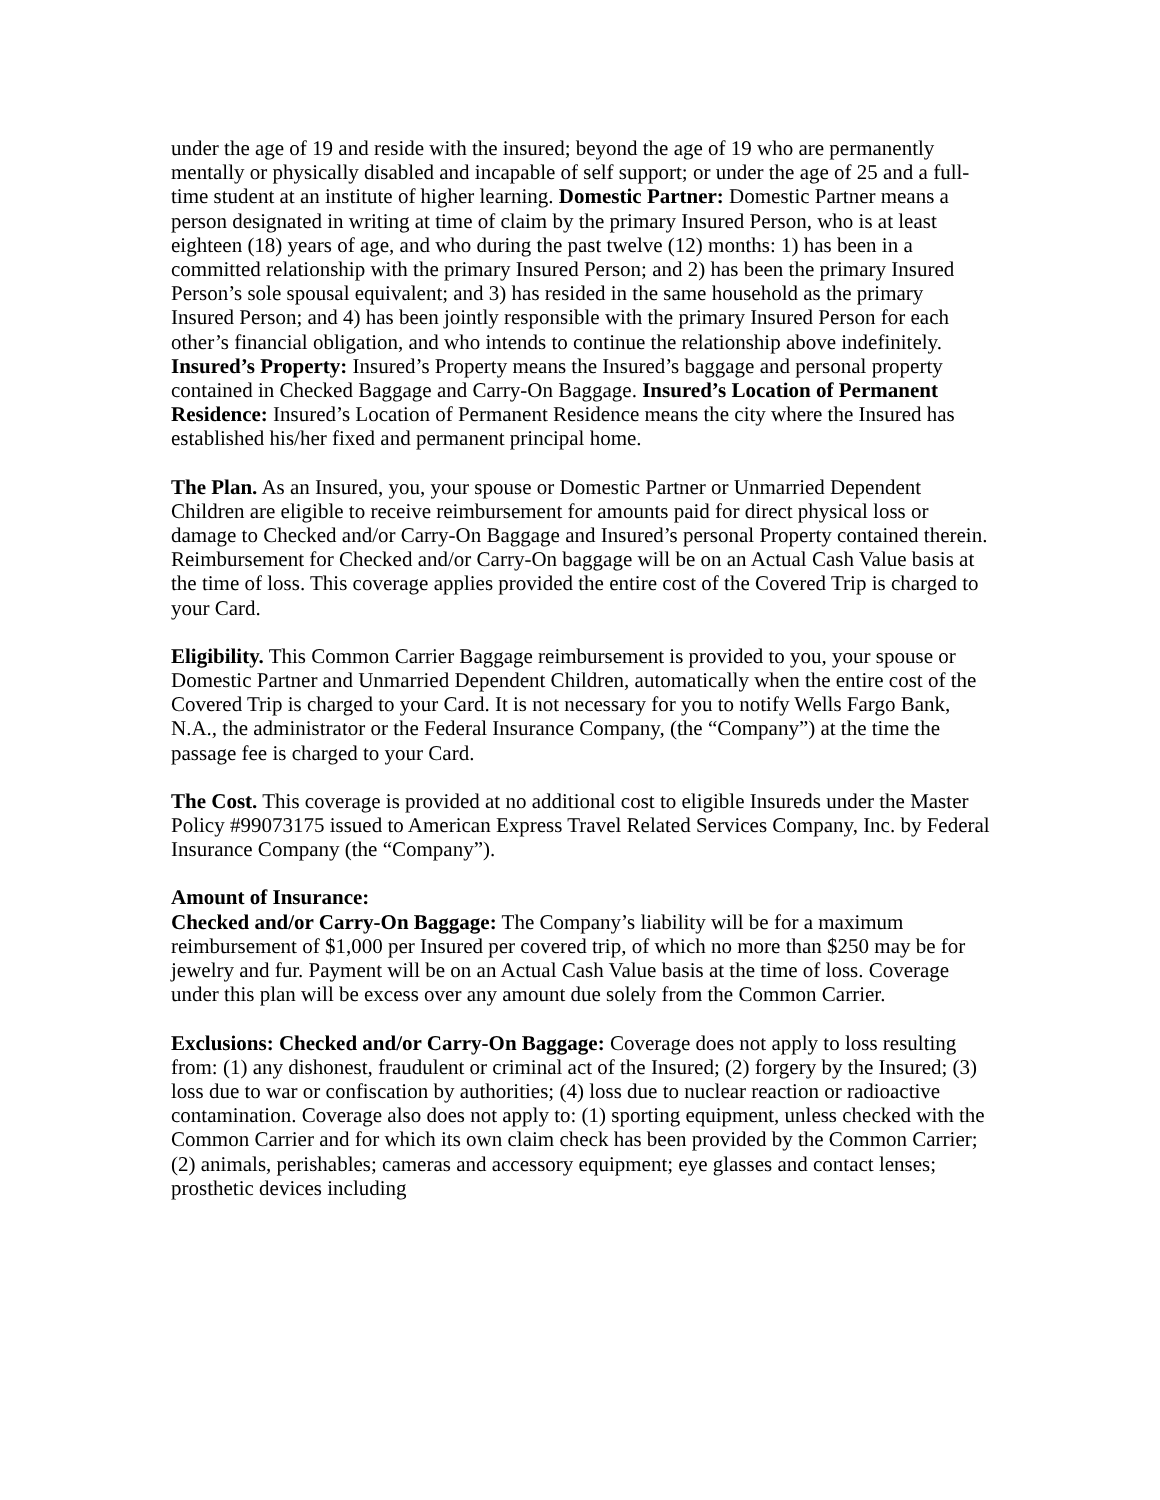under the age of 19 and reside with the insured; beyond the age of 19 who are permanently mentally or physically disabled and incapable of self support; or under the age of 25 and a full-time student at an institute of higher learning. Domestic Partner: Domestic Partner means a person designated in writing at time of claim by the primary Insured Person, who is at least eighteen (18) years of age, and who during the past twelve (12) months: 1) has been in a committed relationship with the primary Insured Person; and 2) has been the primary Insured Person’s sole spousal equivalent; and 3) has resided in the same household as the primary Insured Person; and 4) has been jointly responsible with the primary Insured Person for each other’s financial obligation, and who intends to continue the relationship above indefinitely. Insured’s Property: Insured’s Property means the Insured’s baggage and personal property contained in Checked Baggage and Carry-On Baggage. Insured’s Location of Permanent Residence: Insured’s Location of Permanent Residence means the city where the Insured has established his/her fixed and permanent principal home.
The Plan. As an Insured, you, your spouse or Domestic Partner or Unmarried Dependent Children are eligible to receive reimbursement for amounts paid for direct physical loss or damage to Checked and/or Carry-On Baggage and Insured’s personal Property contained therein. Reimbursement for Checked and/or Carry-On baggage will be on an Actual Cash Value basis at the time of loss. This coverage applies provided the entire cost of the Covered Trip is charged to your Card.
Eligibility. This Common Carrier Baggage reimbursement is provided to you, your spouse or Domestic Partner and Unmarried Dependent Children, automatically when the entire cost of the Covered Trip is charged to your Card. It is not necessary for you to notify Wells Fargo Bank, N.A., the administrator or the Federal Insurance Company, (the “Company”) at the time the passage fee is charged to your Card.
The Cost. This coverage is provided at no additional cost to eligible Insureds under the Master Policy #99073175 issued to American Express Travel Related Services Company, Inc. by Federal Insurance Company (the “Company”).
Amount of Insurance:
Checked and/or Carry-On Baggage: The Company’s liability will be for a maximum reimbursement of $1,000 per Insured per covered trip, of which no more than $250 may be for jewelry and fur. Payment will be on an Actual Cash Value basis at the time of loss. Coverage under this plan will be excess over any amount due solely from the Common Carrier.
Exclusions: Checked and/or Carry-On Baggage: Coverage does not apply to loss resulting from: (1) any dishonest, fraudulent or criminal act of the Insured; (2) forgery by the Insured; (3) loss due to war or confiscation by authorities; (4) loss due to nuclear reaction or radioactive contamination. Coverage also does not apply to: (1) sporting equipment, unless checked with the Common Carrier and for which its own claim check has been provided by the Common Carrier; (2) animals, perishables; cameras and accessory equipment; eye glasses and contact lenses; prosthetic devices including